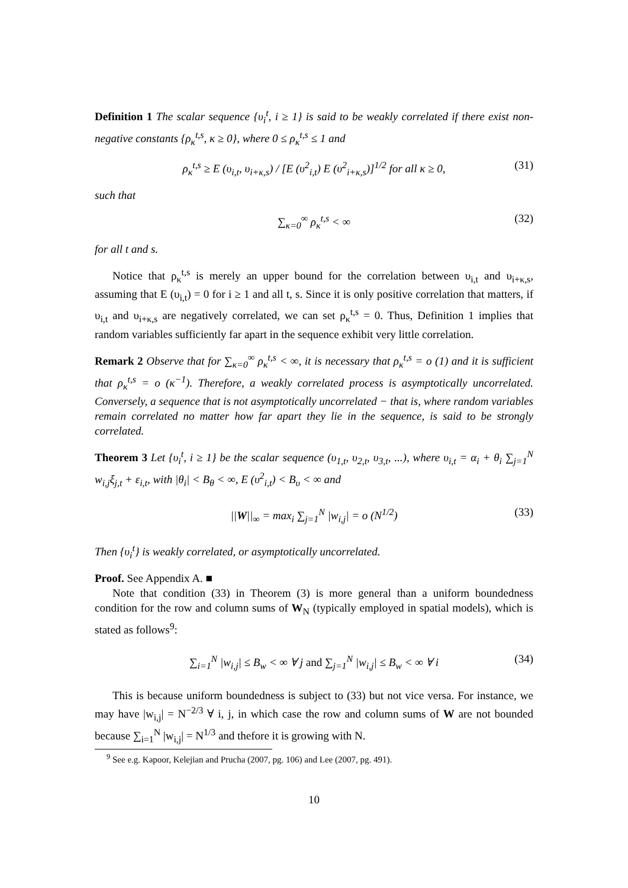Definition 1 The scalar sequence {υ<sub>i</sub><sup>t</sup>, i ≥ 1} is said to be weakly correlated if there exist non-negative constants {ρ<sub>κ</sub><sup>t,s</sup>, κ ≥ 0}, where 0 ≤ ρ<sub>κ</sub><sup>t,s</sup> ≤ 1 and
ρ<sub>κ</sub><sup>t,s</sup> ≥ E (υ<sub>i,t</sub>, υ<sub>i+κ,s</sub>) / [E (υ<sup>2</sup><sub>i,t</sub>) E (υ<sup>2</sup><sub>i+κ,s</sub>)]<sup>1/2</sup> for all κ ≥ 0, (31)
such that
∑<sub>κ=0</sub><sup>∞</sup> ρ<sub>κ</sub><sup>t,s</sup> < ∞ (32)
for all t and s.
Notice that ρ<sub>κ</sub><sup>t,s</sup> is merely an upper bound for the correlation between υ<sub>i,t</sub> and υ<sub>i+κ,s</sub>, assuming that E (υ<sub>i,t</sub>) = 0 for i ≥ 1 and all t, s. Since it is only positive correlation that matters, if υ<sub>i,t</sub> and υ<sub>i+κ,s</sub> are negatively correlated, we can set ρ<sub>κ</sub><sup>t,s</sup> = 0. Thus, Definition 1 implies that random variables sufficiently far apart in the sequence exhibit very little correlation.
Remark 2 Observe that for ∑<sub>κ=0</sub><sup>∞</sup> ρ<sub>κ</sub><sup>t,s</sup> < ∞, it is necessary that ρ<sub>κ</sub><sup>t,s</sup> = o (1) and it is sufficient that ρ<sub>κ</sub><sup>t,s</sup> = o (κ<sup>−1</sup>). Therefore, a weakly correlated process is asymptotically uncorrelated. Conversely, a sequence that is not asymptotically uncorrelated − that is, where random variables remain correlated no matter how far apart they lie in the sequence, is said to be strongly correlated.
Theorem 3 Let {υ<sub>i</sub><sup>t</sup>, i ≥ 1} be the scalar sequence (υ<sub>1,t</sub>, υ<sub>2,t</sub>, υ<sub>3,t</sub>, ...), where υ<sub>i,t</sub> = α<sub>i</sub> + θ<sub>i</sub> ∑<sub>j=1</sub><sup>N</sup> w<sub>i,j</sub>ξ<sub>j,t</sub> + ε<sub>i,t</sub>, with |θ<sub>i</sub>| < B<sub>θ</sub> < ∞, E (υ<sup>2</sup><sub>i,t</sub>) < B<sub>υ</sub> < ∞ and
||W||<sub>∞</sub> = max<sub>i</sub> ∑<sub>j=1</sub><sup>N</sup> |w<sub>i,j</sub>| = o (N<sup>1/2</sup>) (33)
Then {υ<sub>i</sub><sup>t</sup>} is weakly correlated, or asymptotically uncorrelated.
Proof. See Appendix A. ■
Note that condition (33) in Theorem (3) is more general than a uniform boundedness condition for the row and column sums of W<sub>N</sub> (typically employed in spatial models), which is stated as follows<sup>9</sup>:
∑<sub>i=1</sub><sup>N</sup> |w<sub>i,j</sub>| ≤ B<sub>w</sub> < ∞ ∀ j and ∑<sub>j=1</sub><sup>N</sup> |w<sub>i,j</sub>| ≤ B<sub>w</sub> < ∞ ∀ i (34)
This is because uniform boundedness is subject to (33) but not vice versa. For instance, we may have |w<sub>i,j</sub>| = N<sup>−2/3</sup> ∀ i, j, in which case the row and column sums of W are not bounded because ∑<sub>i=1</sub><sup>N</sup> |w<sub>i,j</sub>| = N<sup>1/3</sup> and thefore it is growing with N.
<sup>9</sup> See e.g. Kapoor, Kelejian and Prucha (2007, pg. 106) and Lee (2007, pg. 491).
10